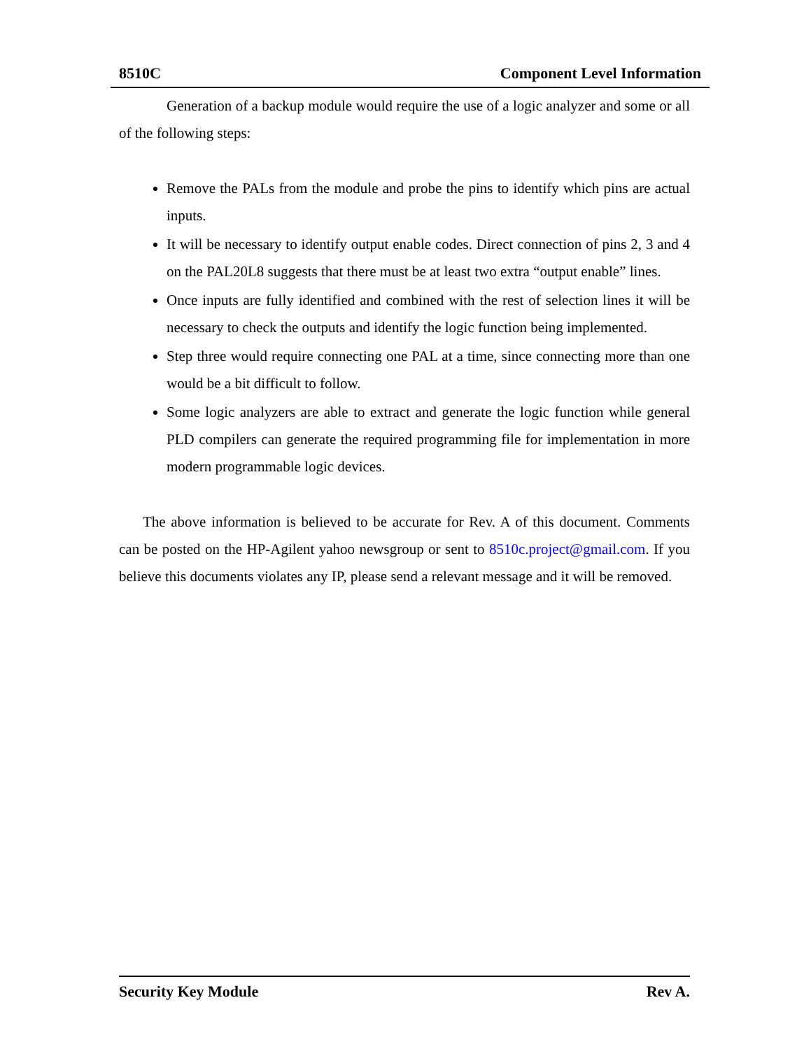8510C Component Level Information
Generation of a backup module would require the use of a logic analyzer and some or all of the following steps:
Remove the PALs from the module and probe the pins to identify which pins are actual inputs.
It will be necessary to identify output enable codes. Direct connection of pins 2, 3 and 4 on the PAL20L8 suggests that there must be at least two extra “output enable” lines.
Once inputs are fully identified and combined with the rest of selection lines it will be necessary to check the outputs and identify the logic function being implemented.
Step three would require connecting one PAL at a time, since connecting more than one would be a bit difficult to follow.
Some logic analyzers are able to extract and generate the logic function while general PLD compilers can generate the required programming file for implementation in more modern programmable logic devices.
The above information is believed to be accurate for Rev. A of this document. Comments can be posted on the HP-Agilent yahoo newsgroup or sent to 8510c.project@gmail.com. If you believe this documents violates any IP, please send a relevant message and it will be removed.
Security Key Module Rev A.